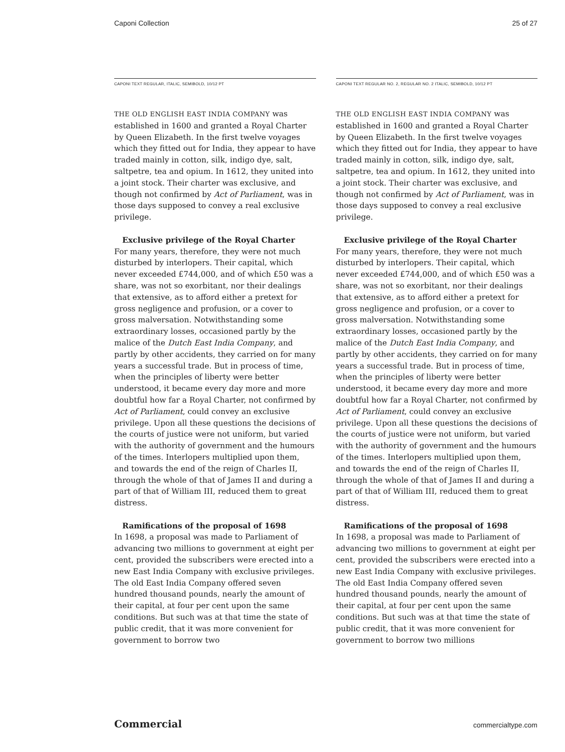Caponi Collection 25 of 27
CAPONI TEXT REGULAR, ITALIC, SEMIBOLD, 10/12 PT
THE OLD ENGLISH EAST INDIA COMPANY was established in 1600 and granted a Royal Charter by Queen Elizabeth. In the first twelve voyages which they fitted out for India, they appear to have traded mainly in cotton, silk, indigo dye, salt, saltpetre, tea and opium. In 1612, they united into a joint stock. Their charter was exclusive, and though not confirmed by Act of Parliament, was in those days supposed to convey a real exclusive privilege.
Exclusive privilege of the Royal Charter
For many years, therefore, they were not much disturbed by interlopers. Their capital, which never exceeded £744,000, and of which £50 was a share, was not so exorbitant, nor their dealings that extensive, as to afford either a pretext for gross negligence and profusion, or a cover to gross malversation. Notwithstanding some extraordinary losses, occasioned partly by the malice of the Dutch East India Company, and partly by other accidents, they carried on for many years a successful trade. But in process of time, when the principles of liberty were better understood, it became every day more and more doubtful how far a Royal Charter, not confirmed by Act of Parliament, could convey an exclusive privilege. Upon all these questions the decisions of the courts of justice were not uniform, but varied with the authority of government and the humours of the times. Interlopers multiplied upon them, and towards the end of the reign of Charles II, through the whole of that of James II and during a part of that of William III, reduced them to great distress.
Ramifications of the proposal of 1698
In 1698, a proposal was made to Parliament of advancing two millions to government at eight per cent, provided the subscribers were erected into a new East India Company with exclusive privileges. The old East India Company offered seven hundred thousand pounds, nearly the amount of their capital, at four per cent upon the same conditions. But such was at that time the state of public credit, that it was more convenient for government to borrow two
CAPONI TEXT REGULAR NO. 2, REGULAR NO. 2 ITALIC, SEMIBOLD, 10/12 PT
THE OLD ENGLISH EAST INDIA COMPANY was established in 1600 and granted a Royal Charter by Queen Elizabeth. In the first twelve voyages which they fitted out for India, they appear to have traded mainly in cotton, silk, indigo dye, salt, saltpetre, tea and opium. In 1612, they united into a joint stock. Their charter was exclusive, and though not confirmed by Act of Parliament, was in those days supposed to convey a real exclusive privilege.
Exclusive privilege of the Royal Charter
For many years, therefore, they were not much disturbed by interlopers. Their capital, which never exceeded £744,000, and of which £50 was a share, was not so exorbitant, nor their dealings that extensive, as to afford either a pretext for gross negligence and profusion, or a cover to gross malversation. Notwithstanding some extraordinary losses, occasioned partly by the malice of the Dutch East India Company, and partly by other accidents, they carried on for many years a successful trade. But in process of time, when the principles of liberty were better understood, it became every day more and more doubtful how far a Royal Charter, not confirmed by Act of Parliament, could convey an exclusive privilege. Upon all these questions the decisions of the courts of justice were not uniform, but varied with the authority of government and the humours of the times. Interlopers multiplied upon them, and towards the end of the reign of Charles II, through the whole of that of James II and during a part of that of William III, reduced them to great distress.
Ramifications of the proposal of 1698
In 1698, a proposal was made to Parliament of advancing two millions to government at eight per cent, provided the subscribers were erected into a new East India Company with exclusive privileges. The old East India Company offered seven hundred thousand pounds, nearly the amount of their capital, at four per cent upon the same conditions. But such was at that time the state of public credit, that it was more convenient for government to borrow two millions
Commercial commercialtype.com